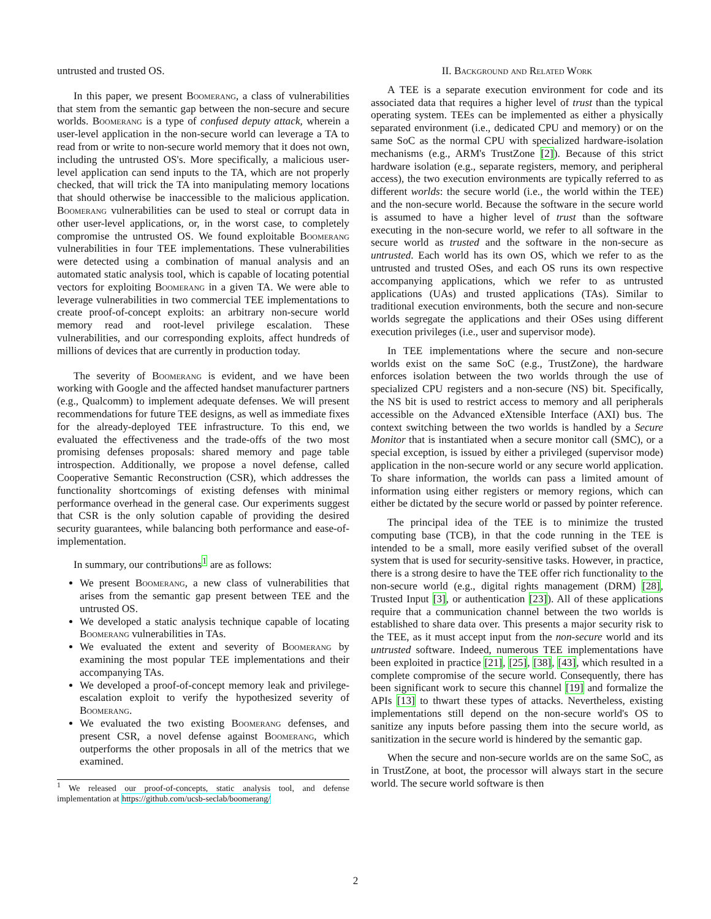untrusted and trusted OS.
In this paper, we present Boomerang, a class of vulnerabilities that stem from the semantic gap between the non-secure and secure worlds. Boomerang is a type of confused deputy attack, wherein a user-level application in the non-secure world can leverage a TA to read from or write to non-secure world memory that it does not own, including the untrusted OS's. More specifically, a malicious user-level application can send inputs to the TA, which are not properly checked, that will trick the TA into manipulating memory locations that should otherwise be inaccessible to the malicious application. Boomerang vulnerabilities can be used to steal or corrupt data in other user-level applications, or, in the worst case, to completely compromise the untrusted OS. We found exploitable Boomerang vulnerabilities in four TEE implementations. These vulnerabilities were detected using a combination of manual analysis and an automated static analysis tool, which is capable of locating potential vectors for exploiting Boomerang in a given TA. We were able to leverage vulnerabilities in two commercial TEE implementations to create proof-of-concept exploits: an arbitrary non-secure world memory read and root-level privilege escalation. These vulnerabilities, and our corresponding exploits, affect hundreds of millions of devices that are currently in production today.
The severity of Boomerang is evident, and we have been working with Google and the affected handset manufacturer partners (e.g., Qualcomm) to implement adequate defenses. We will present recommendations for future TEE designs, as well as immediate fixes for the already-deployed TEE infrastructure. To this end, we evaluated the effectiveness and the trade-offs of the two most promising defenses proposals: shared memory and page table introspection. Additionally, we propose a novel defense, called Cooperative Semantic Reconstruction (CSR), which addresses the functionality shortcomings of existing defenses with minimal performance overhead in the general case. Our experiments suggest that CSR is the only solution capable of providing the desired security guarantees, while balancing both performance and ease-of-implementation.
In summary, our contributions<sup>1</sup> are as follows:
We present Boomerang, a new class of vulnerabilities that arises from the semantic gap present between TEE and the untrusted OS.
We developed a static analysis technique capable of locating Boomerang vulnerabilities in TAs.
We evaluated the extent and severity of Boomerang by examining the most popular TEE implementations and their accompanying TAs.
We developed a proof-of-concept memory leak and privilege-escalation exploit to verify the hypothesized severity of Boomerang.
We evaluated the two existing Boomerang defenses, and present CSR, a novel defense against Boomerang, which outperforms the other proposals in all of the metrics that we examined.
<sup>1</sup> We released our proof-of-concepts, static analysis tool, and defense implementation at https://github.com/ucsb-seclab/boomerang/
II. Background and Related Work
A TEE is a separate execution environment for code and its associated data that requires a higher level of trust than the typical operating system. TEEs can be implemented as either a physically separated environment (i.e., dedicated CPU and memory) or on the same SoC as the normal CPU with specialized hardware-isolation mechanisms (e.g., ARM's TrustZone [2]). Because of this strict hardware isolation (e.g., separate registers, memory, and peripheral access), the two execution environments are typically referred to as different worlds: the secure world (i.e., the world within the TEE) and the non-secure world. Because the software in the secure world is assumed to have a higher level of trust than the software executing in the non-secure world, we refer to all software in the secure world as trusted and the software in the non-secure as untrusted. Each world has its own OS, which we refer to as the untrusted and trusted OSes, and each OS runs its own respective accompanying applications, which we refer to as untrusted applications (UAs) and trusted applications (TAs). Similar to traditional execution environments, both the secure and non-secure worlds segregate the applications and their OSes using different execution privileges (i.e., user and supervisor mode).
In TEE implementations where the secure and non-secure worlds exist on the same SoC (e.g., TrustZone), the hardware enforces isolation between the two worlds through the use of specialized CPU registers and a non-secure (NS) bit. Specifically, the NS bit is used to restrict access to memory and all peripherals accessible on the Advanced eXtensible Interface (AXI) bus. The context switching between the two worlds is handled by a Secure Monitor that is instantiated when a secure monitor call (SMC), or a special exception, is issued by either a privileged (supervisor mode) application in the non-secure world or any secure world application. To share information, the worlds can pass a limited amount of information using either registers or memory regions, which can either be dictated by the secure world or passed by pointer reference.
The principal idea of the TEE is to minimize the trusted computing base (TCB), in that the code running in the TEE is intended to be a small, more easily verified subset of the overall system that is used for security-sensitive tasks. However, in practice, there is a strong desire to have the TEE offer rich functionality to the non-secure world (e.g., digital rights management (DRM) [28], Trusted Input [3], or authentication [23]). All of these applications require that a communication channel between the two worlds is established to share data over. This presents a major security risk to the TEE, as it must accept input from the non-secure world and its untrusted software. Indeed, numerous TEE implementations have been exploited in practice [21], [25], [38], [43], which resulted in a complete compromise of the secure world. Consequently, there has been significant work to secure this channel [19] and formalize the APIs [13] to thwart these types of attacks. Nevertheless, existing implementations still depend on the non-secure world's OS to sanitize any inputs before passing them into the secure world, as sanitization in the secure world is hindered by the semantic gap.
When the secure and non-secure worlds are on the same SoC, as in TrustZone, at boot, the processor will always start in the secure world. The secure world software is then
2